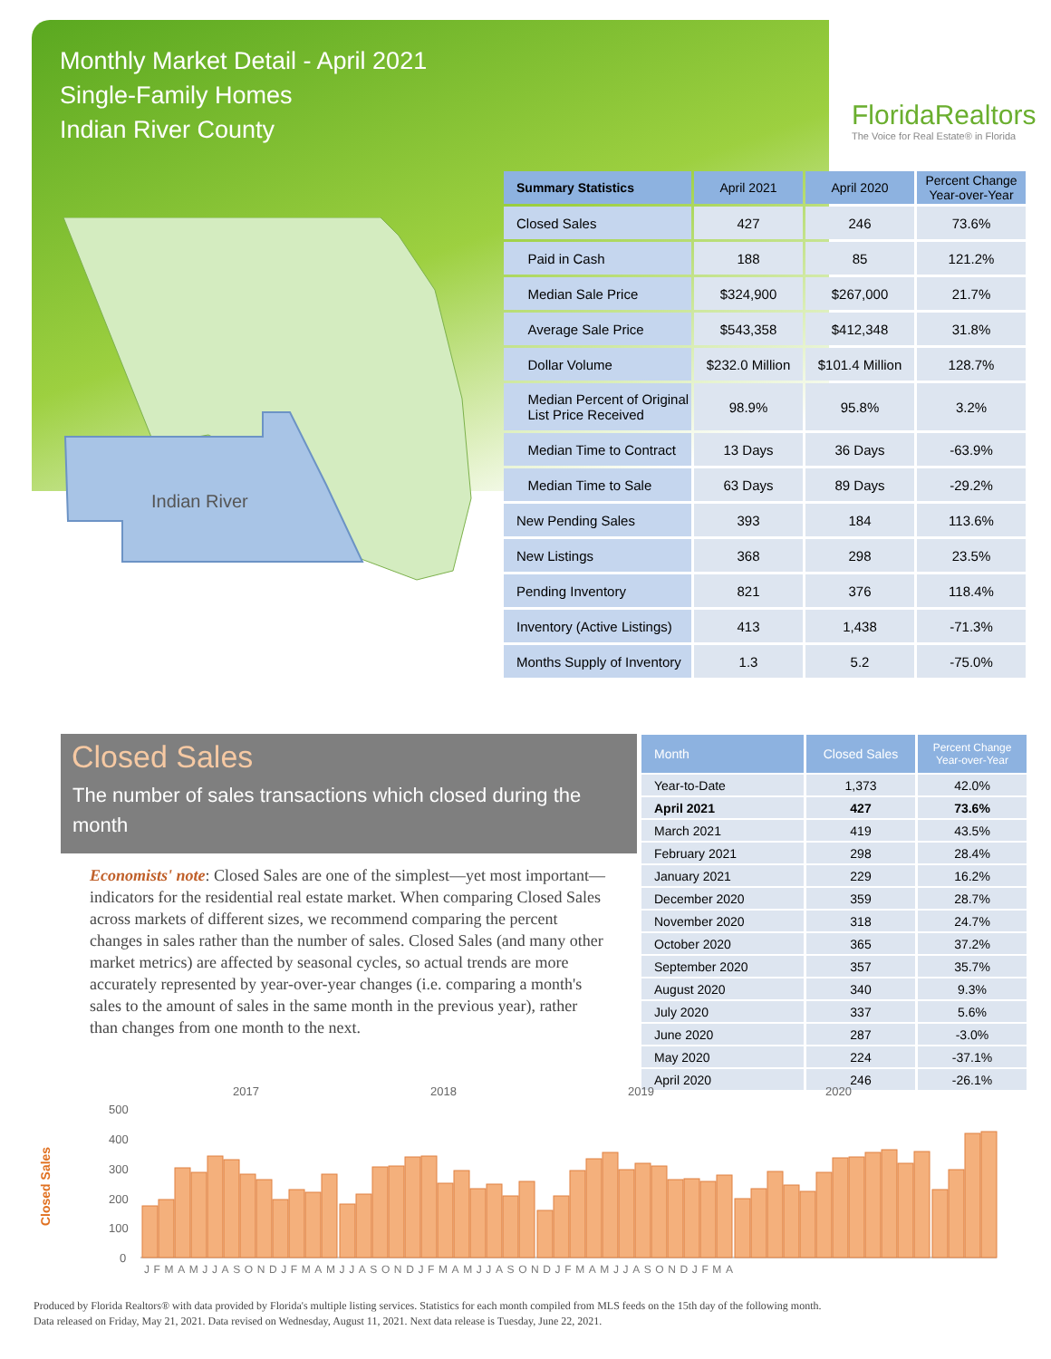Monthly Market Detail - April 2021
Single-Family Homes
Indian River County
FloridaRealtors
The Voice for Real Estate® in Florida
Indian River
| Summary Statistics | April 2021 | April 2020 | Percent Change Year-over-Year |
| --- | --- | --- | --- |
| Closed Sales | 427 | 246 | 73.6% |
| Paid in Cash | 188 | 85 | 121.2% |
| Median Sale Price | $324,900 | $267,000 | 21.7% |
| Average Sale Price | $543,358 | $412,348 | 31.8% |
| Dollar Volume | $232.0 Million | $101.4 Million | 128.7% |
| Median Percent of Original List Price Received | 98.9% | 95.8% | 3.2% |
| Median Time to Contract | 13 Days | 36 Days | -63.9% |
| Median Time to Sale | 63 Days | 89 Days | -29.2% |
| New Pending Sales | 393 | 184 | 113.6% |
| New Listings | 368 | 298 | 23.5% |
| Pending Inventory | 821 | 376 | 118.4% |
| Inventory (Active Listings) | 413 | 1,438 | -71.3% |
| Months Supply of Inventory | 1.3 | 5.2 | -75.0% |
Closed Sales
The number of sales transactions which closed during the month
Economists' note: Closed Sales are one of the simplest—yet most important—indicators for the residential real estate market. When comparing Closed Sales across markets of different sizes, we recommend comparing the percent changes in sales rather than the number of sales. Closed Sales (and many other market metrics) are affected by seasonal cycles, so actual trends are more accurately represented by year-over-year changes (i.e. comparing a month's sales to the amount of sales in the same month in the previous year), rather than changes from one month to the next.
| Month | Closed Sales | Percent Change Year-over-Year |
| --- | --- | --- |
| Year-to-Date | 1,373 | 42.0% |
| April 2021 | 427 | 73.6% |
| March 2021 | 419 | 43.5% |
| February 2021 | 298 | 28.4% |
| January 2021 | 229 | 16.2% |
| December 2020 | 359 | 28.7% |
| November 2020 | 318 | 24.7% |
| October 2020 | 365 | 37.2% |
| September 2020 | 357 | 35.7% |
| August 2020 | 340 | 9.3% |
| July 2020 | 337 | 5.6% |
| June 2020 | 287 | -3.0% |
| May 2020 | 224 | -37.1% |
| April 2020 | 246 | -26.1% |
Closed Sales
2017
2018
2019
2020
500
400
300
200
100
0
JFMAMJJASONDJFMAMJJASONDJFMAMJJASONDJFMAMJJASONDJFMA
Produced by Florida Realtors® with data provided by Florida's multiple listing services. Statistics for each month compiled from MLS feeds on the 15th day of the following month.
Data released on Friday, May 21, 2021. Data revised on Wednesday, August 11, 2021. Next data release is Tuesday, June 22, 2021.